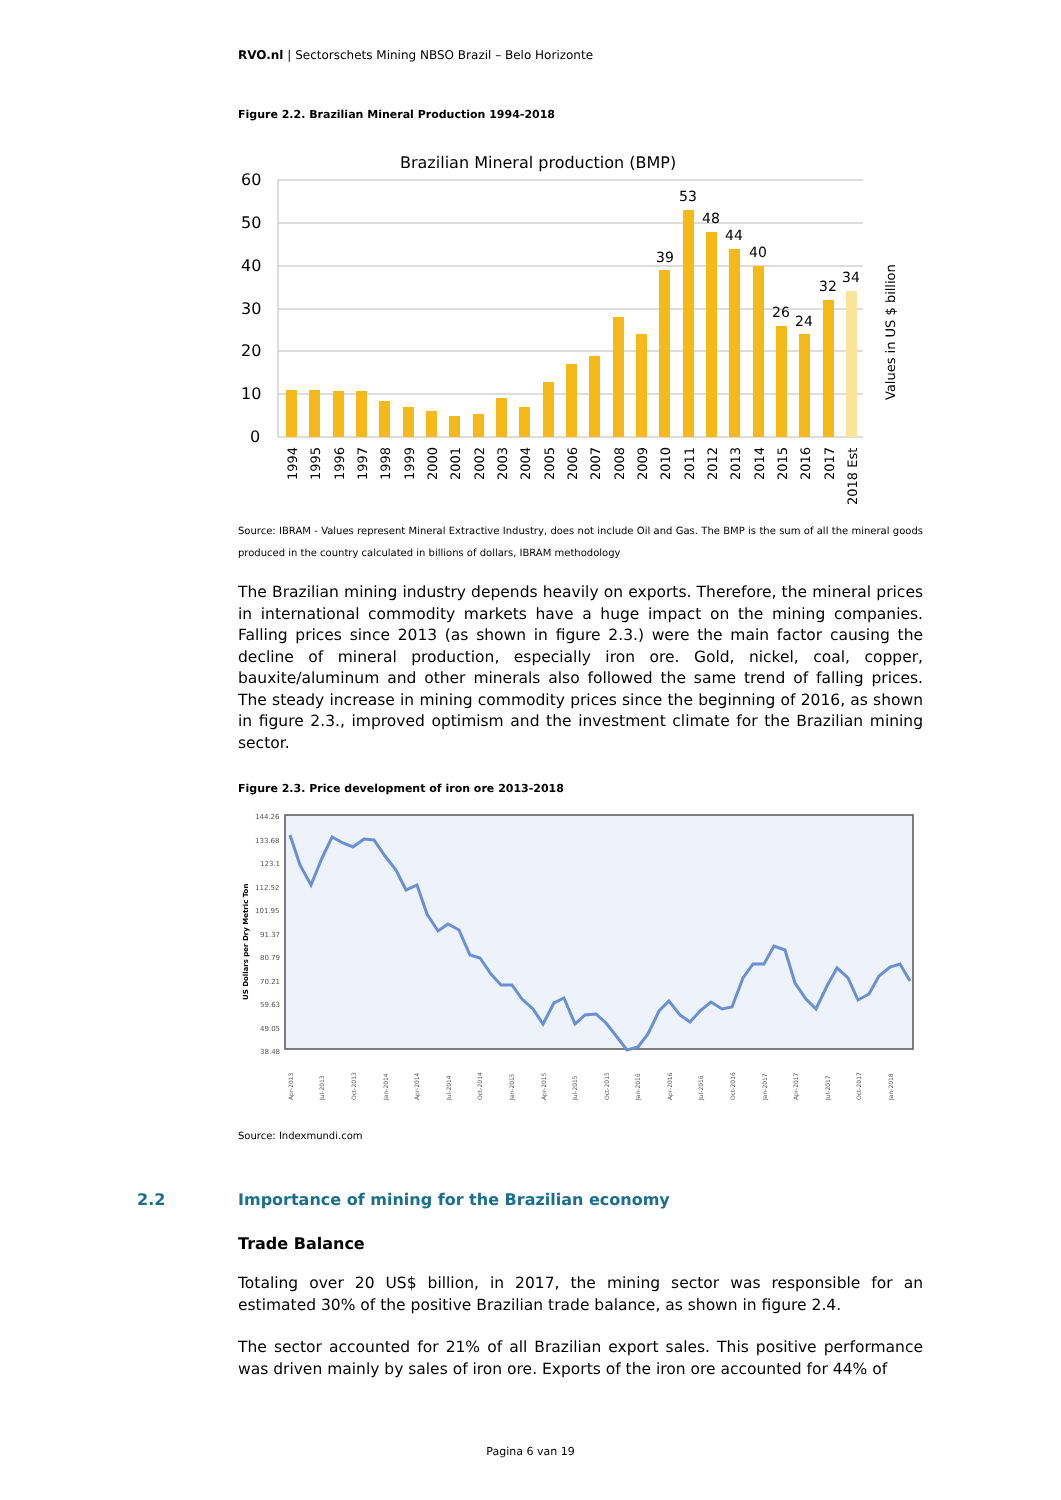RVO.nl | Sectorschets Mining NBSO Brazil – Belo Horizonte
Figure 2.2. Brazilian Mineral Production 1994-2018
Brazilian Mineral production (BMP)
60
50
40
30
20
10
0
39
53
48
44
40
26
24
32
34
1994
1995
1996
1997
1998
1999
2000
2001
2002
2003
2004
2005
2006
2007
2008
2009
2010
2011
2012
2013
2014
2015
2016
2017
2018 Est
Values in US $ billion
Source: IBRAM - Values represent Mineral Extractive Industry, does not include Oil and Gas. The BMP is the sum of all the mineral goods produced in the country calculated in billions of dollars, IBRAM methodology
The Brazilian mining industry depends heavily on exports. Therefore, the mineral prices in international commodity markets have a huge impact on the mining companies. Falling prices since 2013 (as shown in figure 2.3.) were the main factor causing the decline of mineral production, especially iron ore. Gold, nickel, coal, copper, bauxite/aluminum and other minerals also followed the same trend of falling prices. The steady increase in mining commodity prices since the beginning of 2016, as shown in figure 2.3., improved optimism and the investment climate for the Brazilian mining sector.
Figure 2.3. Price development of iron ore 2013-2018
144.26
133.68
123.1
112.52
101.95
91.37
80.79
70.21
59.63
49.05
38.48
US Dollars per Dry Metric Ton
Apr-2013
Jul-2013
Oct-2013
Jan-2014
Apr-2014
Jul-2014
Oct-2014
Jan-2015
Apr-2015
Jul-2015
Oct-2015
Jan-2016
Apr-2016
Jul-2016
Oct-2016
Jan-2017
Apr-2017
Jul-2017
Oct-2017
Jan-2018
Source: Indexmundi.com
2.2 Importance of mining for the Brazilian economy
Trade Balance
Totaling over 20 US$ billion, in 2017, the mining sector was responsible for an estimated 30% of the positive Brazilian trade balance, as shown in figure 2.4.
The sector accounted for 21% of all Brazilian export sales. This positive performance was driven mainly by sales of iron ore. Exports of the iron ore accounted for 44% of
Pagina 6 van 19